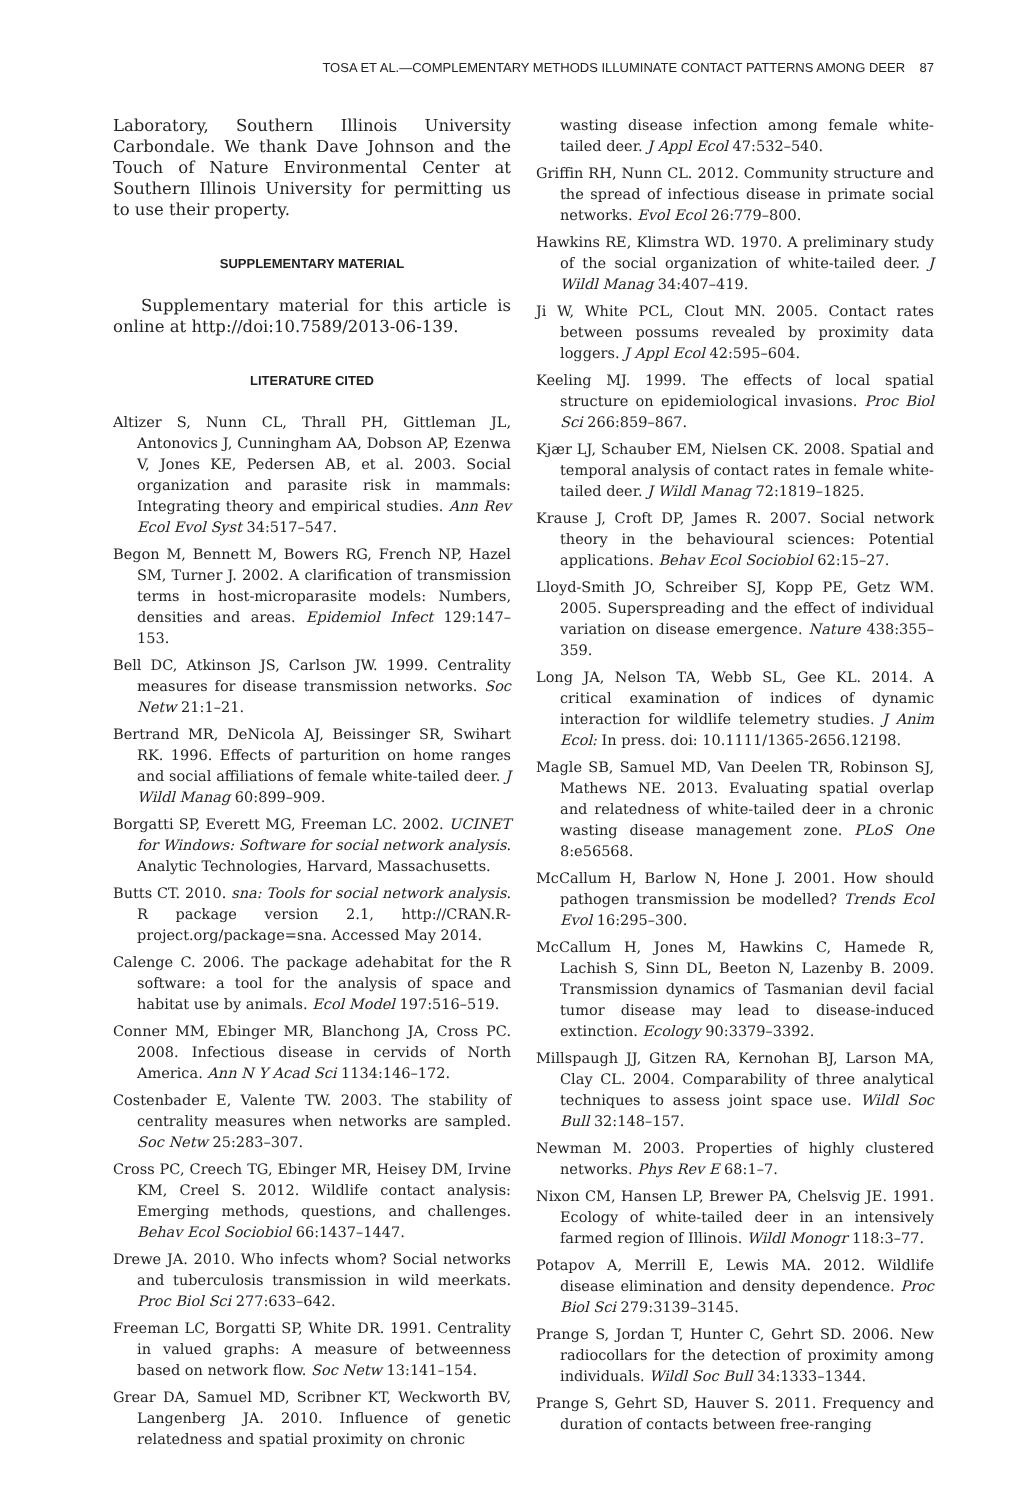TOSA ET AL.—COMPLEMENTARY METHODS ILLUMINATE CONTACT PATTERNS AMONG DEER 87
Laboratory, Southern Illinois University Carbondale. We thank Dave Johnson and the Touch of Nature Environmental Center at Southern Illinois University for permitting us to use their property.
SUPPLEMENTARY MATERIAL
Supplementary material for this article is online at http://doi:10.7589/2013-06-139.
LITERATURE CITED
Altizer S, Nunn CL, Thrall PH, Gittleman JL, Antonovics J, Cunningham AA, Dobson AP, Ezenwa V, Jones KE, Pedersen AB, et al. 2003. Social organization and parasite risk in mammals: Integrating theory and empirical studies. Ann Rev Ecol Evol Syst 34:517–547.
Begon M, Bennett M, Bowers RG, French NP, Hazel SM, Turner J. 2002. A clarification of transmission terms in host-microparasite models: Numbers, densities and areas. Epidemiol Infect 129:147–153.
Bell DC, Atkinson JS, Carlson JW. 1999. Centrality measures for disease transmission networks. Soc Netw 21:1–21.
Bertrand MR, DeNicola AJ, Beissinger SR, Swihart RK. 1996. Effects of parturition on home ranges and social affiliations of female white-tailed deer. J Wildl Manag 60:899–909.
Borgatti SP, Everett MG, Freeman LC. 2002. UCINET for Windows: Software for social network analysis. Analytic Technologies, Harvard, Massachusetts.
Butts CT. 2010. sna: Tools for social network analysis. R package version 2.1, http://CRAN.R-project.org/package=sna. Accessed May 2014.
Calenge C. 2006. The package adehabitat for the R software: a tool for the analysis of space and habitat use by animals. Ecol Model 197:516–519.
Conner MM, Ebinger MR, Blanchong JA, Cross PC. 2008. Infectious disease in cervids of North America. Ann N Y Acad Sci 1134:146–172.
Costenbader E, Valente TW. 2003. The stability of centrality measures when networks are sampled. Soc Netw 25:283–307.
Cross PC, Creech TG, Ebinger MR, Heisey DM, Irvine KM, Creel S. 2012. Wildlife contact analysis: Emerging methods, questions, and challenges. Behav Ecol Sociobiol 66:1437–1447.
Drewe JA. 2010. Who infects whom? Social networks and tuberculosis transmission in wild meerkats. Proc Biol Sci 277:633–642.
Freeman LC, Borgatti SP, White DR. 1991. Centrality in valued graphs: A measure of betweenness based on network flow. Soc Netw 13:141–154.
Grear DA, Samuel MD, Scribner KT, Weckworth BV, Langenberg JA. 2010. Influence of genetic relatedness and spatial proximity on chronic
wasting disease infection among female white-tailed deer. J Appl Ecol 47:532–540.
Griffin RH, Nunn CL. 2012. Community structure and the spread of infectious disease in primate social networks. Evol Ecol 26:779–800.
Hawkins RE, Klimstra WD. 1970. A preliminary study of the social organization of white-tailed deer. J Wildl Manag 34:407–419.
Ji W, White PCL, Clout MN. 2005. Contact rates between possums revealed by proximity data loggers. J Appl Ecol 42:595–604.
Keeling MJ. 1999. The effects of local spatial structure on epidemiological invasions. Proc Biol Sci 266:859–867.
Kjær LJ, Schauber EM, Nielsen CK. 2008. Spatial and temporal analysis of contact rates in female white-tailed deer. J Wildl Manag 72:1819–1825.
Krause J, Croft DP, James R. 2007. Social network theory in the behavioural sciences: Potential applications. Behav Ecol Sociobiol 62:15–27.
Lloyd-Smith JO, Schreiber SJ, Kopp PE, Getz WM. 2005. Superspreading and the effect of individual variation on disease emergence. Nature 438:355–359.
Long JA, Nelson TA, Webb SL, Gee KL. 2014. A critical examination of indices of dynamic interaction for wildlife telemetry studies. J Anim Ecol: In press. doi: 10.1111/1365-2656.12198.
Magle SB, Samuel MD, Van Deelen TR, Robinson SJ, Mathews NE. 2013. Evaluating spatial overlap and relatedness of white-tailed deer in a chronic wasting disease management zone. PLoS One 8:e56568.
McCallum H, Barlow N, Hone J. 2001. How should pathogen transmission be modelled? Trends Ecol Evol 16:295–300.
McCallum H, Jones M, Hawkins C, Hamede R, Lachish S, Sinn DL, Beeton N, Lazenby B. 2009. Transmission dynamics of Tasmanian devil facial tumor disease may lead to disease-induced extinction. Ecology 90:3379–3392.
Millspaugh JJ, Gitzen RA, Kernohan BJ, Larson MA, Clay CL. 2004. Comparability of three analytical techniques to assess joint space use. Wildl Soc Bull 32:148–157.
Newman M. 2003. Properties of highly clustered networks. Phys Rev E 68:1–7.
Nixon CM, Hansen LP, Brewer PA, Chelsvig JE. 1991. Ecology of white-tailed deer in an intensively farmed region of Illinois. Wildl Monogr 118:3–77.
Potapov A, Merrill E, Lewis MA. 2012. Wildlife disease elimination and density dependence. Proc Biol Sci 279:3139–3145.
Prange S, Jordan T, Hunter C, Gehrt SD. 2006. New radiocollars for the detection of proximity among individuals. Wildl Soc Bull 34:1333–1344.
Prange S, Gehrt SD, Hauver S. 2011. Frequency and duration of contacts between free-ranging